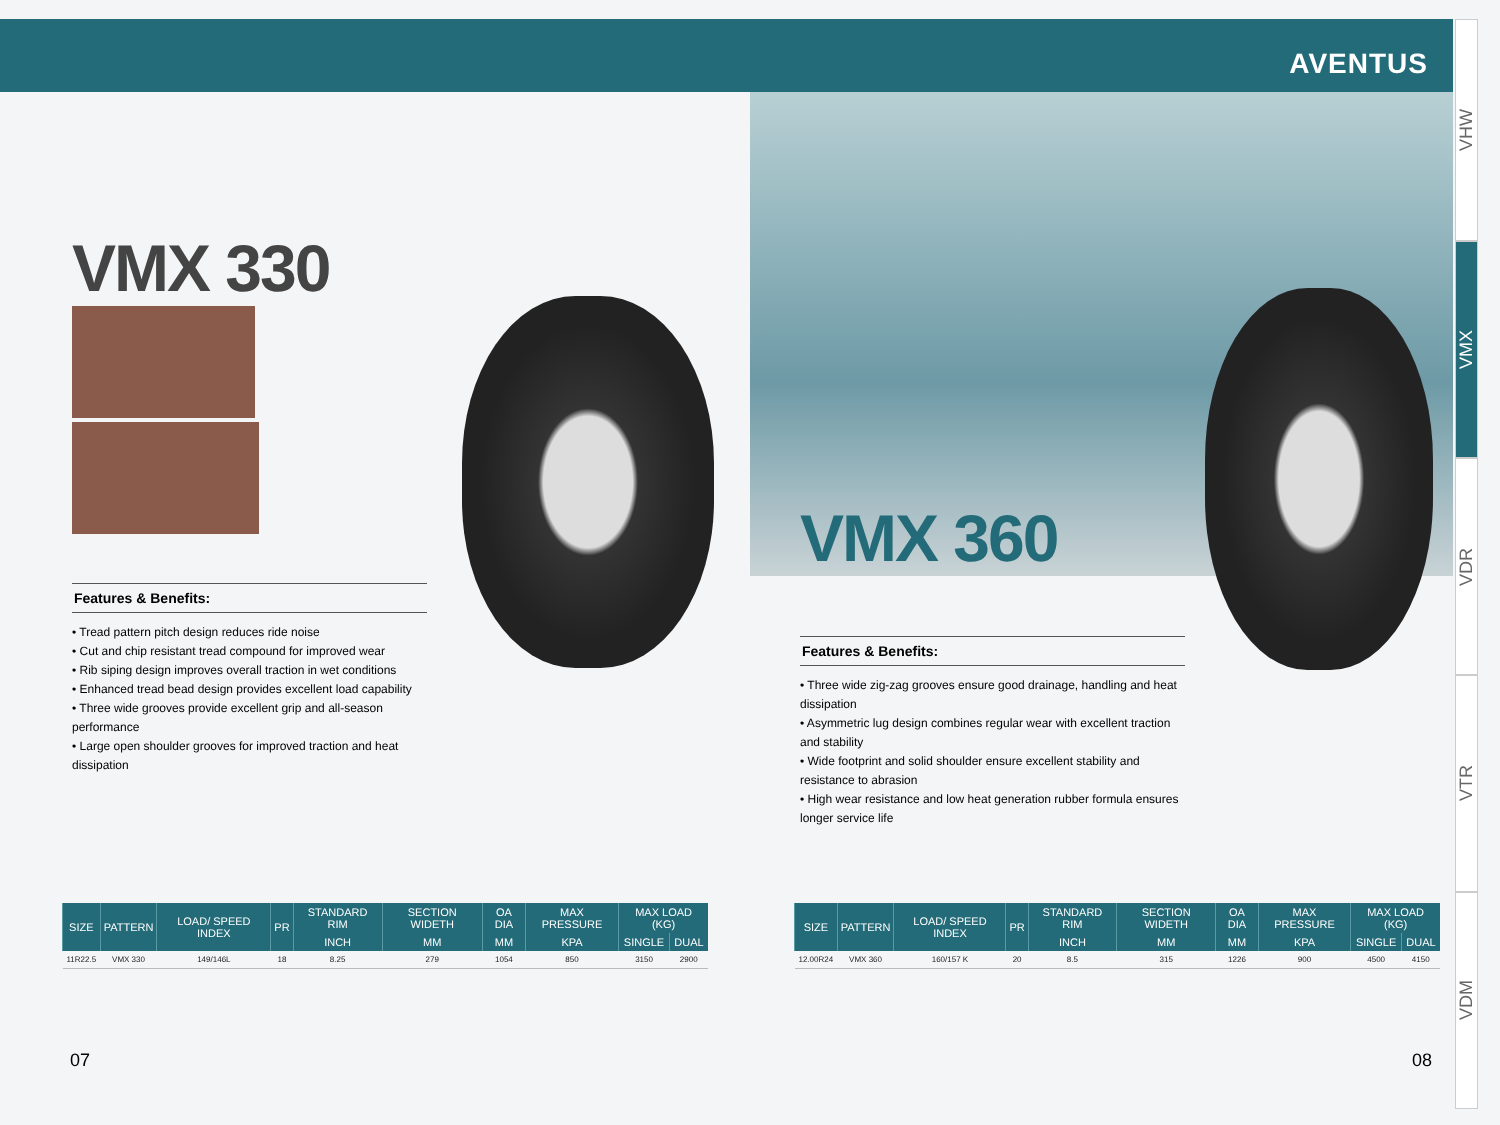AVENTUS
VHW
VMX
VDR
VTR
VDM
VMX 330
Features & Benefits:
• Tread pattern pitch design reduces ride noise
• Cut and chip resistant tread compound for improved wear
• Rib siping design improves overall traction in wet conditions
• Enhanced tread bead design provides excellent load capability
• Three wide grooves provide excellent grip and all-season performance
• Large open shoulder grooves for improved traction and heat dissipation
VMX 360
Features & Benefits:
• Three wide zig-zag grooves ensure good drainage, handling and heat dissipation
• Asymmetric lug design combines regular wear with excellent traction and stability
• Wide footprint and solid shoulder ensure excellent stability and resistance to abrasion
• High wear resistance and low heat generation rubber formula ensures longer service life
| SIZE | PATTERN | LOAD/ SPEED INDEX | PR | STANDARD RIM | SECTION WIDETH | OA DIA | MAX PRESSURE | MAX LOAD (KG) | |
| --- | --- | --- | --- | --- | --- | --- | --- | --- | --- |
| | | | | INCH | MM | MM | KPA | SINGLE | DUAL |
| 11R22.5 | VMX 330 | 149/146L | 18 | 8.25 | 279 | 1054 | 850 | 3150 | 2900 |
| SIZE | PATTERN | LOAD/ SPEED INDEX | PR | STANDARD RIM | SECTION WIDETH | OA DIA | MAX PRESSURE | MAX LOAD (KG) | |
| --- | --- | --- | --- | --- | --- | --- | --- | --- | --- |
| | | | | INCH | MM | MM | KPA | SINGLE | DUAL |
| 12.00R24 | VMX 360 | 160/157 K | 20 | 8.5 | 315 | 1226 | 900 | 4500 | 4150 |
07 08